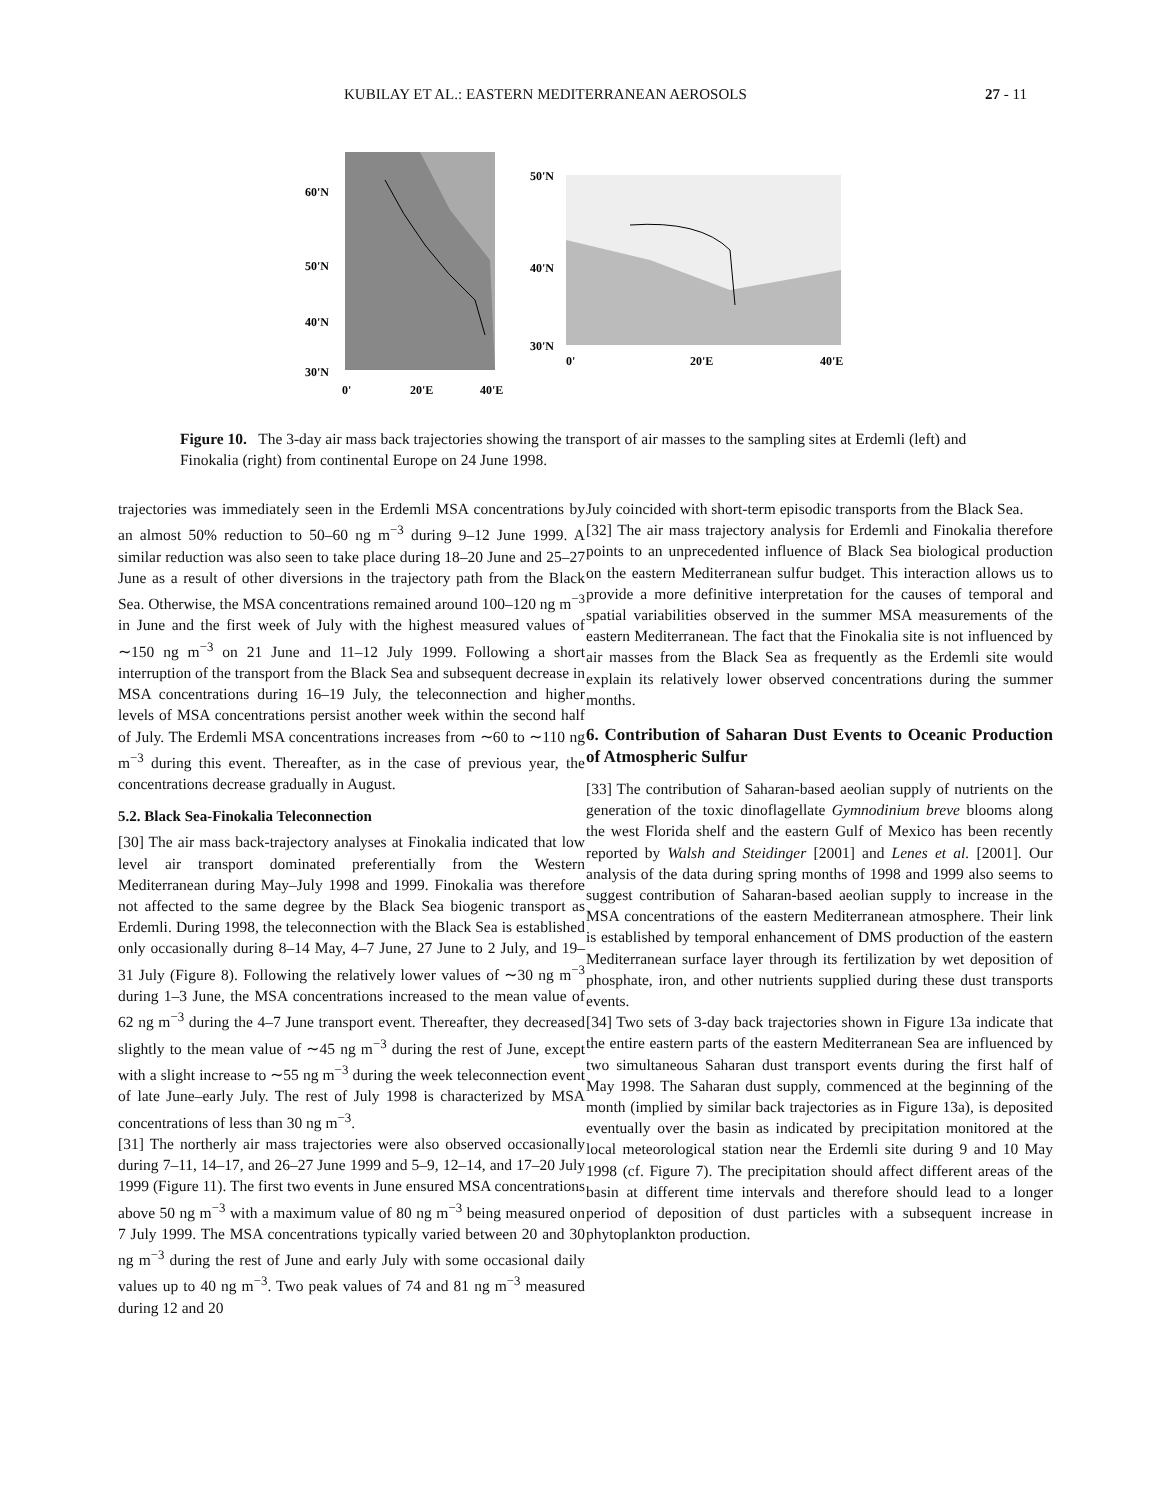KUBILAY ET AL.: EASTERN MEDITERRANEAN AEROSOLS 27 - 11
60'N
50'N
40'N
30'N
0'
20'E
40'E
50'N
40'N
30'N
0'
20'E
40'E
Figure 10. The 3-day air mass back trajectories showing the transport of air masses to the sampling sites at Erdemli (left) and Finokalia (right) from continental Europe on 24 June 1998.
trajectories was immediately seen in the Erdemli MSA concentrations by an almost 50% reduction to 50–60 ng m<sup>−3</sup> during 9–12 June 1999. A similar reduction was also seen to take place during 18–20 June and 25–27 June as a result of other diversions in the trajectory path from the Black Sea. Otherwise, the MSA concentrations remained around 100–120 ng m<sup>−3</sup> in June and the first week of July with the highest measured values of ∼150 ng m<sup>−3</sup> on 21 June and 11–12 July 1999. Following a short interruption of the transport from the Black Sea and subsequent decrease in MSA concentrations during 16–19 July, the teleconnection and higher levels of MSA concentrations persist another week within the second half of July. The Erdemli MSA concentrations increases from ∼60 to ∼110 ng m<sup>−3</sup> during this event. Thereafter, as in the case of previous year, the concentrations decrease gradually in August.
5.2. Black Sea-Finokalia Teleconnection
[30] The air mass back-trajectory analyses at Finokalia indicated that low level air transport dominated preferentially from the Western Mediterranean during May–July 1998 and 1999. Finokalia was therefore not affected to the same degree by the Black Sea biogenic transport as Erdemli. During 1998, the teleconnection with the Black Sea is established only occasionally during 8–14 May, 4–7 June, 27 June to 2 July, and 19–31 July (Figure 8). Following the relatively lower values of ∼30 ng m<sup>−3</sup> during 1–3 June, the MSA concentrations increased to the mean value of 62 ng m<sup>−3</sup> during the 4–7 June transport event. Thereafter, they decreased slightly to the mean value of ∼45 ng m<sup>−3</sup> during the rest of June, except with a slight increase to ∼55 ng m<sup>−3</sup> during the week teleconnection event of late June–early July. The rest of July 1998 is characterized by MSA concentrations of less than 30 ng m<sup>−3</sup>.
[31] The northerly air mass trajectories were also observed occasionally during 7–11, 14–17, and 26–27 June 1999 and 5–9, 12–14, and 17–20 July 1999 (Figure 11). The first two events in June ensured MSA concentrations above 50 ng m<sup>−3</sup> with a maximum value of 80 ng m<sup>−3</sup> being measured on 7 July 1999. The MSA concentrations typically varied between 20 and 30 ng m<sup>−3</sup> during the rest of June and early July with some occasional daily values up to 40 ng m<sup>−3</sup>. Two peak values of 74 and 81 ng m<sup>−3</sup> measured during 12 and 20
July coincided with short-term episodic transports from the Black Sea.
[32] The air mass trajectory analysis for Erdemli and Finokalia therefore points to an unprecedented influence of Black Sea biological production on the eastern Mediterranean sulfur budget. This interaction allows us to provide a more definitive interpretation for the causes of temporal and spatial variabilities observed in the summer MSA measurements of the eastern Mediterranean. The fact that the Finokalia site is not influenced by air masses from the Black Sea as frequently as the Erdemli site would explain its relatively lower observed concentrations during the summer months.
6. Contribution of Saharan Dust Events to Oceanic Production of Atmospheric Sulfur
[33] The contribution of Saharan-based aeolian supply of nutrients on the generation of the toxic dinoflagellate Gymnodinium breve blooms along the west Florida shelf and the eastern Gulf of Mexico has been recently reported by Walsh and Steidinger [2001] and Lenes et al. [2001]. Our analysis of the data during spring months of 1998 and 1999 also seems to suggest contribution of Saharan-based aeolian supply to increase in the MSA concentrations of the eastern Mediterranean atmosphere. Their link is established by temporal enhancement of DMS production of the eastern Mediterranean surface layer through its fertilization by wet deposition of phosphate, iron, and other nutrients supplied during these dust transports events.
[34] Two sets of 3-day back trajectories shown in Figure 13a indicate that the entire eastern parts of the eastern Mediterranean Sea are influenced by two simultaneous Saharan dust transport events during the first half of May 1998. The Saharan dust supply, commenced at the beginning of the month (implied by similar back trajectories as in Figure 13a), is deposited eventually over the basin as indicated by precipitation monitored at the local meteorological station near the Erdemli site during 9 and 10 May 1998 (cf. Figure 7). The precipitation should affect different areas of the basin at different time intervals and therefore should lead to a longer period of deposition of dust particles with a subsequent increase in phytoplankton production.